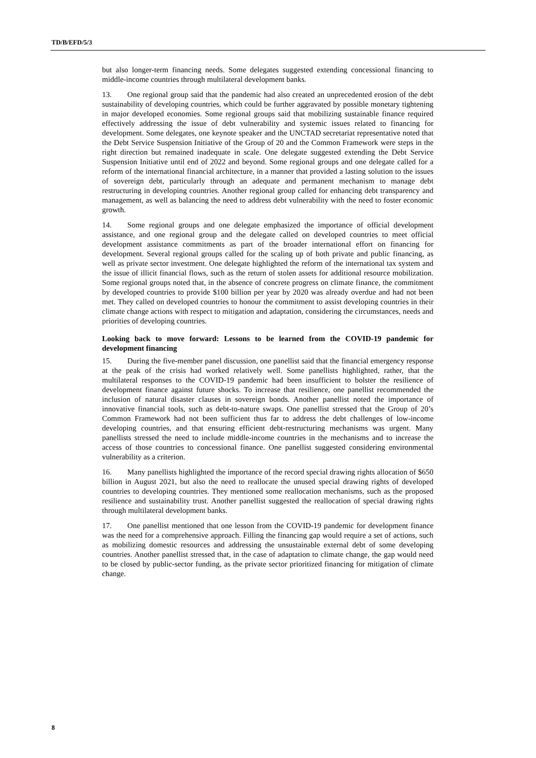TD/B/EFD/5/3
but also longer-term financing needs. Some delegates suggested extending concessional financing to middle-income countries through multilateral development banks.
13. One regional group said that the pandemic had also created an unprecedented erosion of the debt sustainability of developing countries, which could be further aggravated by possible monetary tightening in major developed economies. Some regional groups said that mobilizing sustainable finance required effectively addressing the issue of debt vulnerability and systemic issues related to financing for development. Some delegates, one keynote speaker and the UNCTAD secretariat representative noted that the Debt Service Suspension Initiative of the Group of 20 and the Common Framework were steps in the right direction but remained inadequate in scale. One delegate suggested extending the Debt Service Suspension Initiative until end of 2022 and beyond. Some regional groups and one delegate called for a reform of the international financial architecture, in a manner that provided a lasting solution to the issues of sovereign debt, particularly through an adequate and permanent mechanism to manage debt restructuring in developing countries. Another regional group called for enhancing debt transparency and management, as well as balancing the need to address debt vulnerability with the need to foster economic growth.
14. Some regional groups and one delegate emphasized the importance of official development assistance, and one regional group and the delegate called on developed countries to meet official development assistance commitments as part of the broader international effort on financing for development. Several regional groups called for the scaling up of both private and public financing, as well as private sector investment. One delegate highlighted the reform of the international tax system and the issue of illicit financial flows, such as the return of stolen assets for additional resource mobilization. Some regional groups noted that, in the absence of concrete progress on climate finance, the commitment by developed countries to provide $100 billion per year by 2020 was already overdue and had not been met. They called on developed countries to honour the commitment to assist developing countries in their climate change actions with respect to mitigation and adaptation, considering the circumstances, needs and priorities of developing countries.
Looking back to move forward: Lessons to be learned from the COVID-19 pandemic for development financing
15. During the five-member panel discussion, one panellist said that the financial emergency response at the peak of the crisis had worked relatively well. Some panellists highlighted, rather, that the multilateral responses to the COVID-19 pandemic had been insufficient to bolster the resilience of development finance against future shocks. To increase that resilience, one panellist recommended the inclusion of natural disaster clauses in sovereign bonds. Another panellist noted the importance of innovative financial tools, such as debt-to-nature swaps. One panellist stressed that the Group of 20’s Common Framework had not been sufficient thus far to address the debt challenges of low-income developing countries, and that ensuring efficient debt-restructuring mechanisms was urgent. Many panellists stressed the need to include middle-income countries in the mechanisms and to increase the access of those countries to concessional finance. One panellist suggested considering environmental vulnerability as a criterion.
16. Many panellists highlighted the importance of the record special drawing rights allocation of $650 billion in August 2021, but also the need to reallocate the unused special drawing rights of developed countries to developing countries. They mentioned some reallocation mechanisms, such as the proposed resilience and sustainability trust. Another panellist suggested the reallocation of special drawing rights through multilateral development banks.
17. One panellist mentioned that one lesson from the COVID-19 pandemic for development finance was the need for a comprehensive approach. Filling the financing gap would require a set of actions, such as mobilizing domestic resources and addressing the unsustainable external debt of some developing countries. Another panellist stressed that, in the case of adaptation to climate change, the gap would need to be closed by public-sector funding, as the private sector prioritized financing for mitigation of climate change.
8